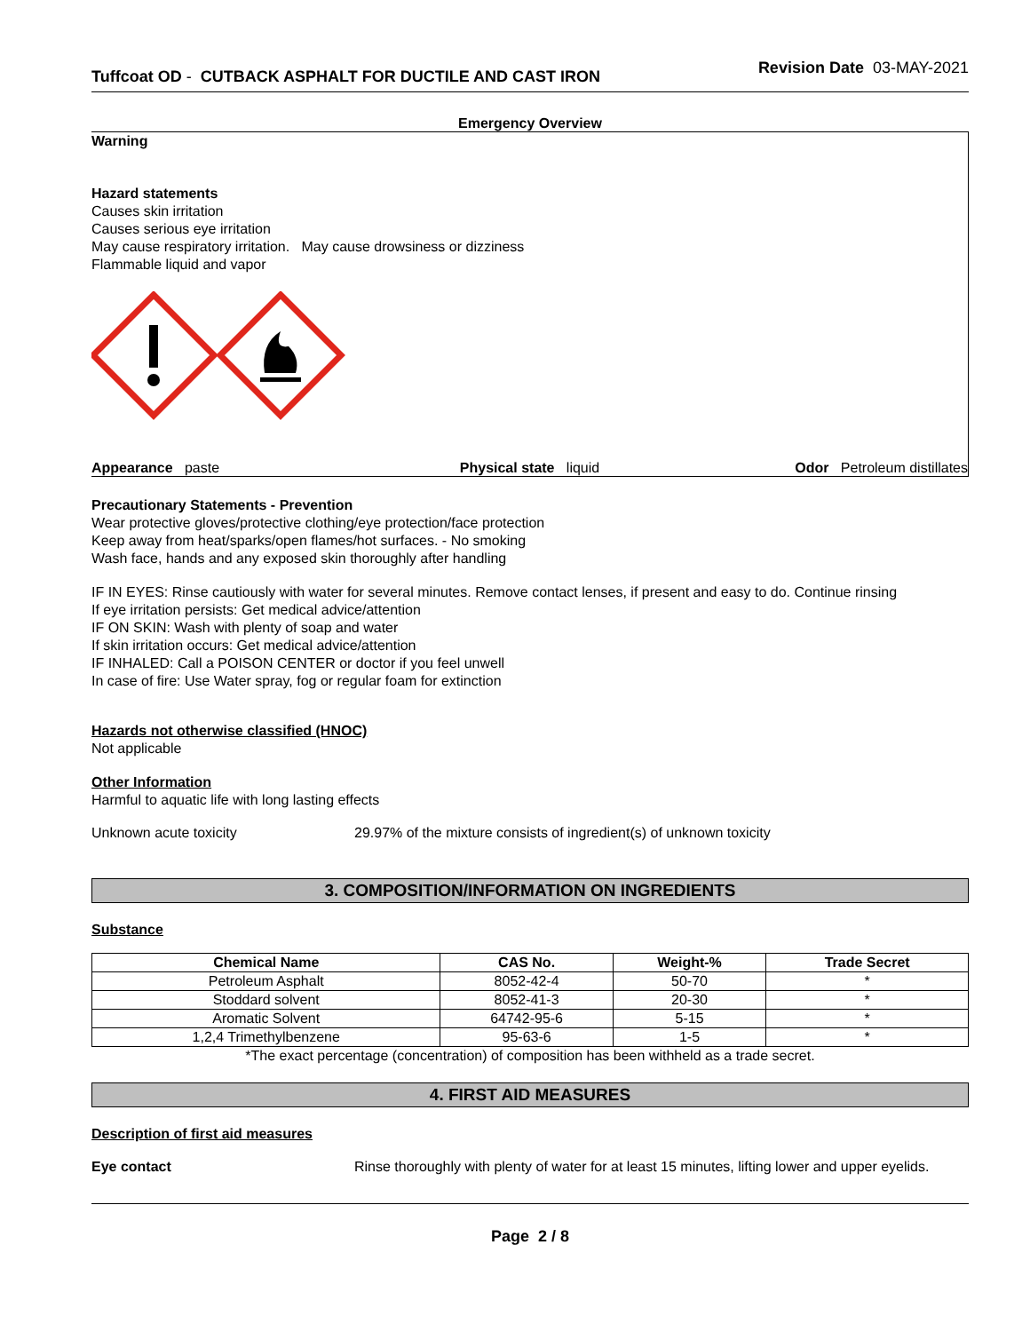Tuffcoat OD - CUTBACK ASPHALT FOR DUCTILE AND CAST IRON
Revision Date 03-MAY-2021
Emergency Overview
Warning
Hazard statements
Causes skin irritation
Causes serious eye irritation
May cause respiratory irritation. May cause drowsiness or dizziness
Flammable liquid and vapor
Appearance paste Physical state liquid Odor Petroleum distillates
Precautionary Statements - Prevention
Wear protective gloves/protective clothing/eye protection/face protection
Keep away from heat/sparks/open flames/hot surfaces. - No smoking
Wash face, hands and any exposed skin thoroughly after handling
IF IN EYES: Rinse cautiously with water for several minutes. Remove contact lenses, if present and easy to do. Continue rinsing
If eye irritation persists: Get medical advice/attention
IF ON SKIN: Wash with plenty of soap and water
If skin irritation occurs: Get medical advice/attention
IF INHALED: Call a POISON CENTER or doctor if you feel unwell
In case of fire: Use Water spray, fog or regular foam for extinction
Hazards not otherwise classified (HNOC)
Not applicable
Other Information
Harmful to aquatic life with long lasting effects
Unknown acute toxicity 29.97% of the mixture consists of ingredient(s) of unknown toxicity
3. COMPOSITION/INFORMATION ON INGREDIENTS
Substance
| Chemical Name | CAS No. | Weight-% | Trade Secret |
| --- | --- | --- | --- |
| Petroleum Asphalt | 8052-42-4 | 50-70 | * |
| Stoddard solvent | 8052-41-3 | 20-30 | * |
| Aromatic Solvent | 64742-95-6 | 5-15 | * |
| 1,2,4 Trimethylbenzene | 95-63-6 | 1-5 | * |
*The exact percentage (concentration) of composition has been withheld as a trade secret.
4. FIRST AID MEASURES
Description of first aid measures
Eye contact Rinse thoroughly with plenty of water for at least 15 minutes, lifting lower and upper eyelids.
Page 2 / 8